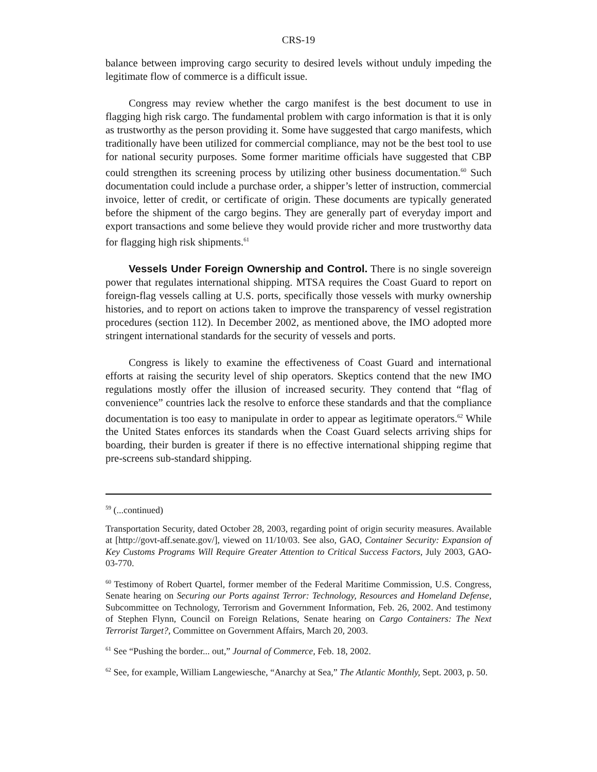CRS-19
balance between improving cargo security to desired levels without unduly impeding the legitimate flow of commerce is a difficult issue.
Congress may review whether the cargo manifest is the best document to use in flagging high risk cargo. The fundamental problem with cargo information is that it is only as trustworthy as the person providing it. Some have suggested that cargo manifests, which traditionally have been utilized for commercial compliance, may not be the best tool to use for national security purposes. Some former maritime officials have suggested that CBP could strengthen its screening process by utilizing other business documentation.<sup>60</sup> Such documentation could include a purchase order, a shipper’s letter of instruction, commercial invoice, letter of credit, or certificate of origin. These documents are typically generated before the shipment of the cargo begins. They are generally part of everyday import and export transactions and some believe they would provide richer and more trustworthy data for flagging high risk shipments.<sup>61</sup>
Vessels Under Foreign Ownership and Control. There is no single sovereign power that regulates international shipping. MTSA requires the Coast Guard to report on foreign-flag vessels calling at U.S. ports, specifically those vessels with murky ownership histories, and to report on actions taken to improve the transparency of vessel registration procedures (section 112). In December 2002, as mentioned above, the IMO adopted more stringent international standards for the security of vessels and ports.
Congress is likely to examine the effectiveness of Coast Guard and international efforts at raising the security level of ship operators. Skeptics contend that the new IMO regulations mostly offer the illusion of increased security. They contend that “flag of convenience” countries lack the resolve to enforce these standards and that the compliance documentation is too easy to manipulate in order to appear as legitimate operators.<sup>62</sup> While the United States enforces its standards when the Coast Guard selects arriving ships for boarding, their burden is greater if there is no effective international shipping regime that pre-screens sub-standard shipping.
<sup>59</sup> (...continued)
Transportation Security, dated October 28, 2003, regarding point of origin security measures. Available at [http://govt-aff.senate.gov/], viewed on 11/10/03. See also, GAO, Container Security: Expansion of Key Customs Programs Will Require Greater Attention to Critical Success Factors, July 2003, GAO-03-770.
<sup>60</sup> Testimony of Robert Quartel, former member of the Federal Maritime Commission, U.S. Congress, Senate hearing on Securing our Ports against Terror: Technology, Resources and Homeland Defense, Subcommittee on Technology, Terrorism and Government Information, Feb. 26, 2002. And testimony of Stephen Flynn, Council on Foreign Relations, Senate hearing on Cargo Containers: The Next Terrorist Target?, Committee on Government Affairs, March 20, 2003.
<sup>61</sup> See “Pushing the border... out,” Journal of Commerce, Feb. 18, 2002.
<sup>62</sup> See, for example, William Langewiesche, “Anarchy at Sea,” The Atlantic Monthly, Sept. 2003, p. 50.